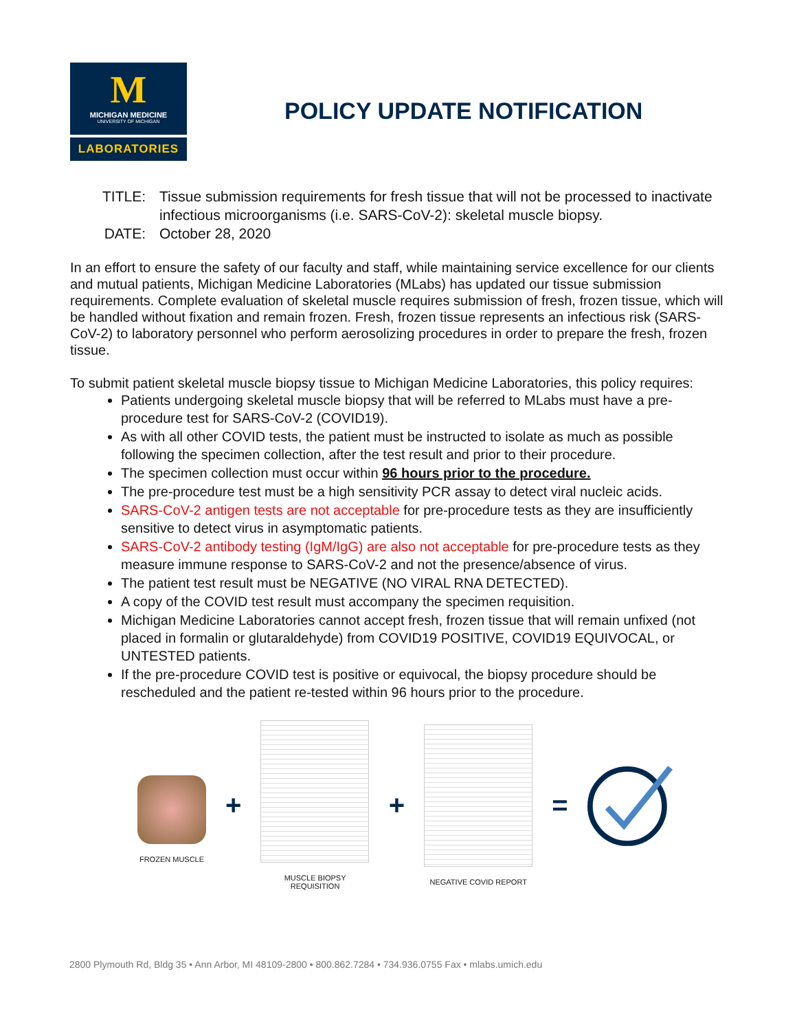M
MICHIGAN MEDICINE
UNIVERSITY OF MICHIGAN
LABORATORIES
POLICY UPDATE NOTIFICATION
TITLE:
Tissue submission requirements for fresh tissue that will not be processed to inactivate infectious microorganisms (i.e. SARS-CoV-2): skeletal muscle biopsy.
DATE:
October 28, 2020
In an effort to ensure the safety of our faculty and staff, while maintaining service excellence for our clients and mutual patients, Michigan Medicine Laboratories (MLabs) has updated our tissue submission requirements. Complete evaluation of skeletal muscle requires submission of fresh, frozen tissue, which will be handled without fixation and remain frozen. Fresh, frozen tissue represents an infectious risk (SARS-CoV-2) to laboratory personnel who perform aerosolizing procedures in order to prepare the fresh, frozen tissue.
To submit patient skeletal muscle biopsy tissue to Michigan Medicine Laboratories, this policy requires:
Patients undergoing skeletal muscle biopsy that will be referred to MLabs must have a pre-procedure test for SARS-CoV-2 (COVID19).
As with all other COVID tests, the patient must be instructed to isolate as much as possible following the specimen collection, after the test result and prior to their procedure.
The specimen collection must occur within 96 hours prior to the procedure.
The pre-procedure test must be a high sensitivity PCR assay to detect viral nucleic acids.
SARS-CoV-2 antigen tests are not acceptable for pre-procedure tests as they are insufficiently sensitive to detect virus in asymptomatic patients.
SARS-CoV-2 antibody testing (IgM/IgG) are also not acceptable for pre-procedure tests as they measure immune response to SARS-CoV-2 and not the presence/absence of virus.
The patient test result must be NEGATIVE (NO VIRAL RNA DETECTED).
A copy of the COVID test result must accompany the specimen requisition.
Michigan Medicine Laboratories cannot accept fresh, frozen tissue that will remain unfixed (not placed in formalin or glutaraldehyde) from COVID19 POSITIVE, COVID19 EQUIVOCAL, or UNTESTED patients.
If the pre-procedure COVID test is positive or equivocal, the biopsy procedure should be rescheduled and the patient re-tested within 96 hours prior to the procedure.
FROZEN MUSCLE
+
MUSCLE BIOPSY REQUISITION
+
NEGATIVE COVID REPORT
=
2800 Plymouth Rd, Bldg 35 • Ann Arbor, MI 48109-2800 • 800.862.7284 • 734.936.0755 Fax • mlabs.umich.edu